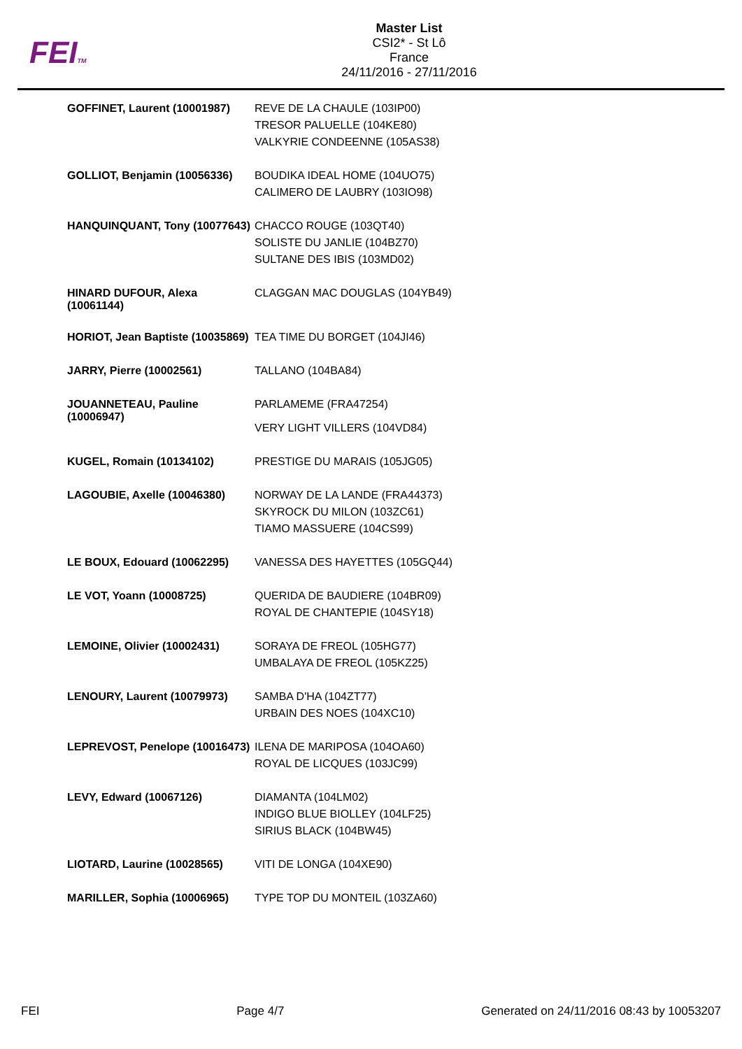FEITM
Master List
CSI2* - St Lô
France
24/11/2016 - 27/11/2016
| GOFFINET, Laurent (10001987) | REVE DE LA CHAULE (103IP00) TRESOR PALUELLE (104KE80) VALKYRIE CONDEENNE (105AS38) |
| GOLLIOT, Benjamin (10056336) | BOUDIKA IDEAL HOME (104UO75) CALIMERO DE LAUBRY (103IO98) |
| HANQUINQUANT, Tony (10077643) | CHACCO ROUGE (103QT40) SOLISTE DU JANLIE (104BZ70) SULTANE DES IBIS (103MD02) |
| HINARD DUFOUR, Alexa (10061144) | CLAGGAN MAC DOUGLAS (104YB49) |
| HORIOT, Jean Baptiste (10035869) | TEA TIME DU BORGET (104JI46) |
| JARRY, Pierre (10002561) | TALLANO (104BA84) |
| JOUANNETEAU, Pauline (10006947) | PARLAMEME (FRA47254) VERY LIGHT VILLERS (104VD84) |
| KUGEL, Romain (10134102) | PRESTIGE DU MARAIS (105JG05) |
| LAGOUBIE, Axelle (10046380) | NORWAY DE LA LANDE (FRA44373) SKYROCK DU MILON (103ZC61) TIAMO MASSUERE (104CS99) |
| LE BOUX, Edouard (10062295) | VANESSA DES HAYETTES (105GQ44) |
| LE VOT, Yoann (10008725) | QUERIDA DE BAUDIERE (104BR09) ROYAL DE CHANTEPIE (104SY18) |
| LEMOINE, Olivier (10002431) | SORAYA DE FREOL (105HG77) UMBALAYA DE FREOL (105KZ25) |
| LENOURY, Laurent (10079973) | SAMBA D'HA (104ZT77) URBAIN DES NOES (104XC10) |
| LEPREVOST, Penelope (10016473) | ILENA DE MARIPOSA (104OA60) ROYAL DE LICQUES (103JC99) |
| LEVY, Edward (10067126) | DIAMANTA (104LM02) INDIGO BLUE BIOLLEY (104LF25) SIRIUS BLACK (104BW45) |
| LIOTARD, Laurine (10028565) | VITI DE LONGA (104XE90) |
| MARILLER, Sophia (10006965) | TYPE TOP DU MONTEIL (103ZA60) |
FEI Page 4/7 Generated on 24/11/2016 08:43 by 10053207